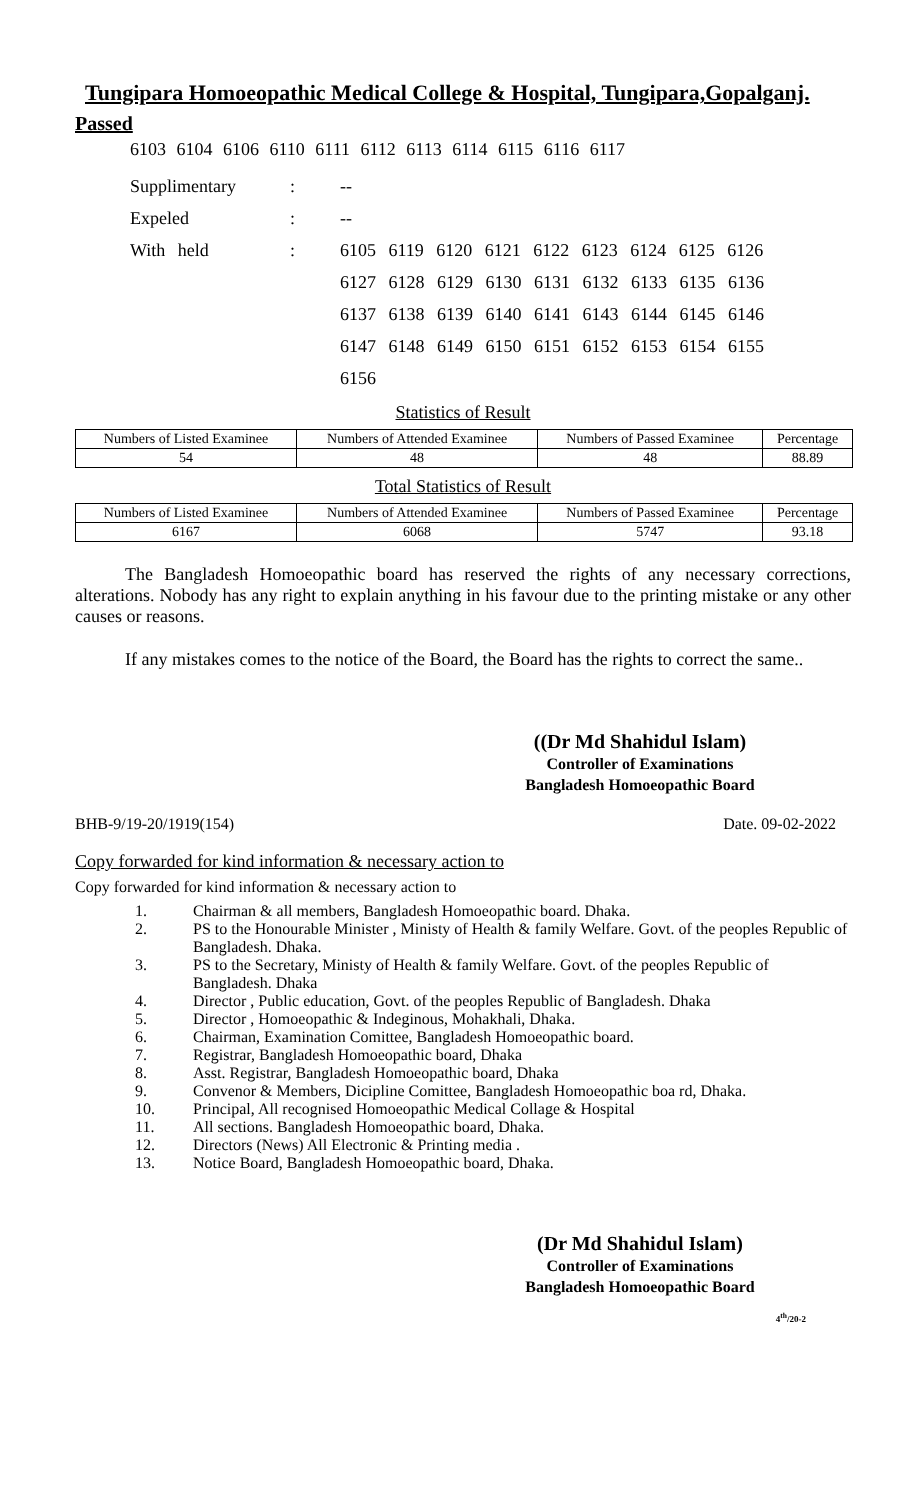Tungipara Homoeopathic Medical College & Hospital, Tungipara,Gopalganj.
Passed
6103 6104 6106 6110 6111 6112 6113 6114 6115 6116 6117
| Supplimentary | : | -- |
| Expeled | : | -- |
| With held | : | 6105 6119 6120 6121 6122 6123 6124 6125 6126 |
| | | 6127 6128 6129 6130 6131 6132 6133 6135 6136 |
| | | 6137 6138 6139 6140 6141 6143 6144 6145 6146 |
| | | 6147 6148 6149 6150 6151 6152 6153 6154 6155 |
| | | 6156 |
Statistics of Result
| Numbers of Listed Examinee | Numbers of Attended Examinee | Numbers of Passed Examinee | Percentage |
| --- | --- | --- | --- |
| 54 | 48 | 48 | 88.89 |
Total Statistics of Result
| Numbers of Listed Examinee | Numbers of Attended Examinee | Numbers of Passed Examinee | Percentage |
| --- | --- | --- | --- |
| 6167 | 6068 | 5747 | 93.18 |
The Bangladesh Homoeopathic board has reserved the rights of any necessary corrections, alterations. Nobody has any right to explain anything in his favour due to the printing mistake or any other causes or reasons.
If any mistakes comes to the notice of the Board, the Board has the rights to correct the same..
((Dr Md Shahidul Islam)
Controller of Examinations
Bangladesh Homoeopathic Board
BHB-9/19-20/1919(154) Date. 09-02-2022
Copy forwarded for kind information & necessary action to
Copy forwarded for kind information & necessary action to
1. Chairman & all members, Bangladesh Homoeopathic board. Dhaka.
2. PS to the Honourable Minister , Ministy of Health & family Welfare. Govt. of the peoples Republic of Bangladesh. Dhaka.
3. PS to the Secretary, Ministy of Health & family Welfare. Govt. of the peoples Republic of Bangladesh. Dhaka
4. Director , Public education, Govt. of the peoples Republic of Bangladesh. Dhaka
5. Director , Homoeopathic & Indeginous, Mohakhali, Dhaka.
6. Chairman, Examination Comittee, Bangladesh Homoeopathic board.
7. Registrar, Bangladesh Homoeopathic board, Dhaka
8. Asst. Registrar, Bangladesh Homoeopathic board, Dhaka
9. Convenor & Members, Dicipline Comittee, Bangladesh Homoeopathic boa rd, Dhaka.
10. Principal, All recognised Homoeopathic Medical Collage & Hospital
11. All sections. Bangladesh Homoeopathic board, Dhaka.
12. Directors (News) All Electronic & Printing media .
13. Notice Board, Bangladesh Homoeopathic board, Dhaka.
(Dr Md Shahidul Islam)
Controller of Examinations
Bangladesh Homoeopathic Board
4<sup>th</sup>/20-2